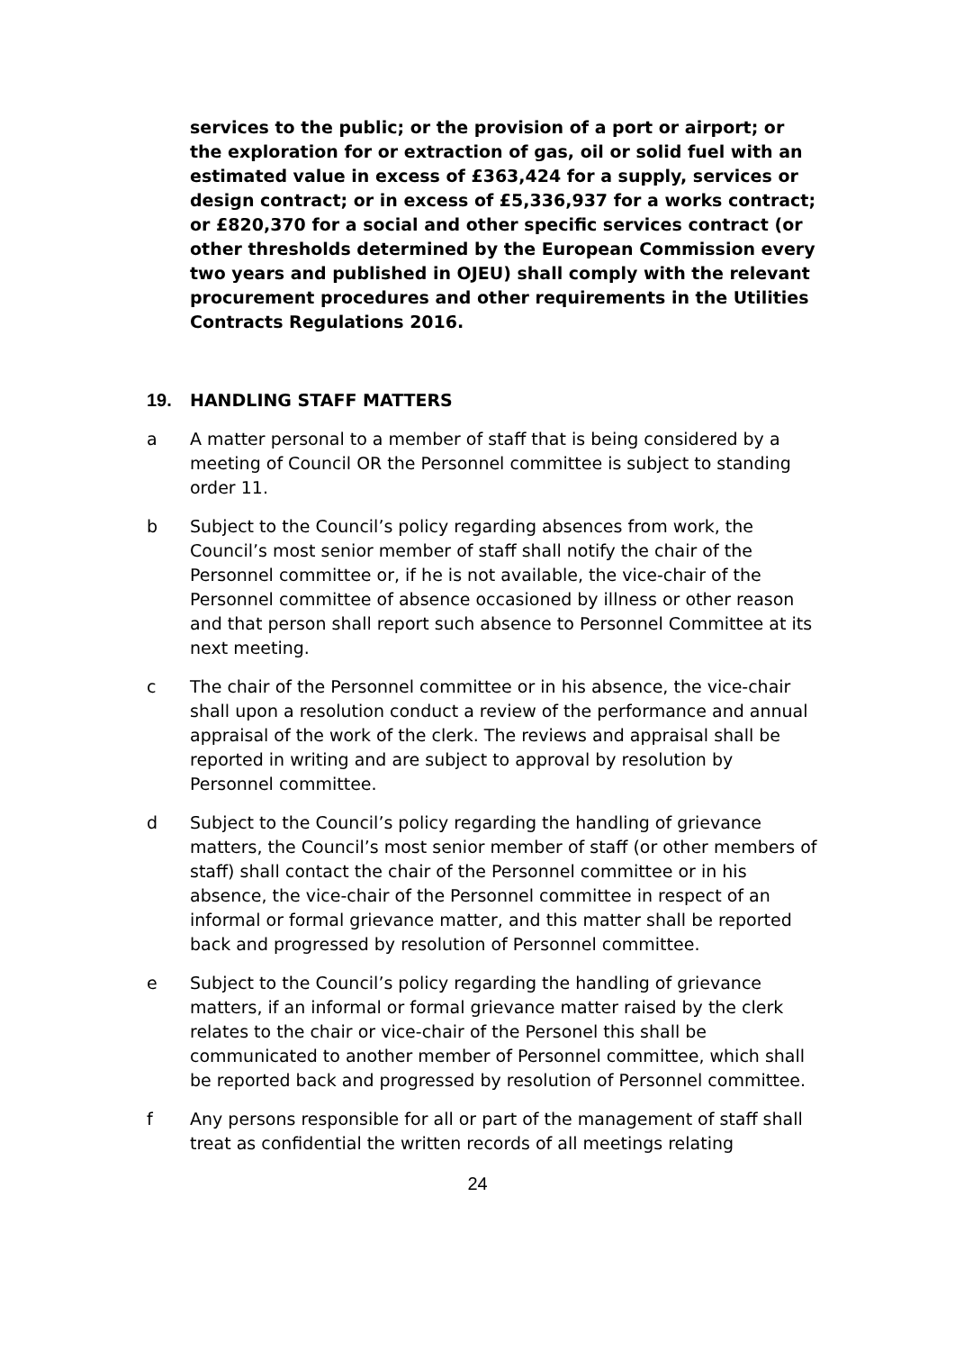services to the public; or the provision of a port or airport; or the exploration for or extraction of gas, oil or solid fuel with an estimated value in excess of £363,424 for a supply, services or design contract; or in excess of £5,336,937 for a works contract; or £820,370 for a social and other specific services contract (or other thresholds determined by the European Commission every two years and published in OJEU) shall comply with the relevant procurement procedures and other requirements in the Utilities Contracts Regulations 2016.
19. HANDLING STAFF MATTERS
a A matter personal to a member of staff that is being considered by a meeting of Council OR the Personnel committee is subject to standing order 11.
b Subject to the Council’s policy regarding absences from work, the Council’s most senior member of staff shall notify the chair of the Personnel committee or, if he is not available, the vice-chair of the Personnel committee of absence occasioned by illness or other reason and that person shall report such absence to Personnel Committee at its next meeting.
c The chair of the Personnel committee or in his absence, the vice-chair shall upon a resolution conduct a review of the performance and annual appraisal of the work of the clerk. The reviews and appraisal shall be reported in writing and are subject to approval by resolution by Personnel committee.
d Subject to the Council’s policy regarding the handling of grievance matters, the Council’s most senior member of staff (or other members of staff) shall contact the chair of the Personnel committee or in his absence, the vice-chair of the Personnel committee in respect of an informal or formal grievance matter, and this matter shall be reported back and progressed by resolution of Personnel committee.
e Subject to the Council’s policy regarding the handling of grievance matters, if an informal or formal grievance matter raised by the clerk relates to the chair or vice-chair of the Personel this shall be communicated to another member of Personnel committee, which shall be reported back and progressed by resolution of Personnel committee.
f Any persons responsible for all or part of the management of staff shall treat as confidential the written records of all meetings relating
24